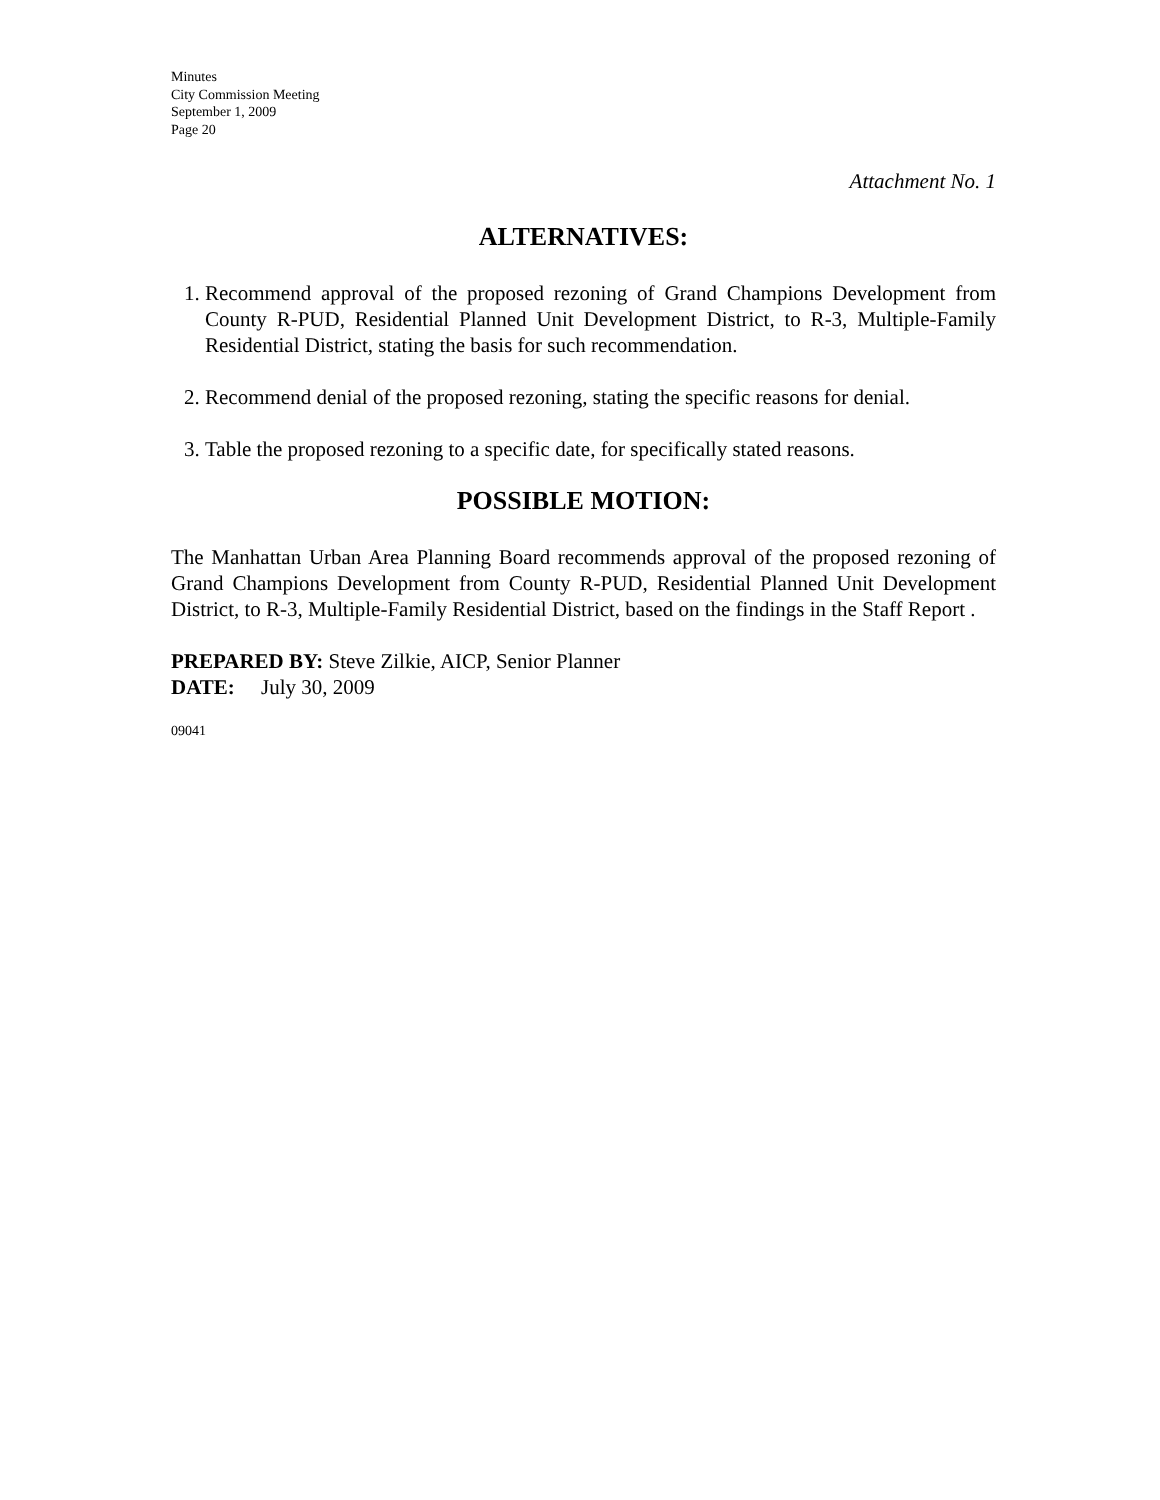Minutes
City Commission Meeting
September 1, 2009
Page 20
Attachment No. 1
ALTERNATIVES:
1. Recommend approval of the proposed rezoning of Grand Champions Development from County R-PUD, Residential Planned Unit Development District, to R-3, Multiple-Family Residential District, stating the basis for such recommendation.
2. Recommend denial of the proposed rezoning, stating the specific reasons for denial.
3. Table the proposed rezoning to a specific date, for specifically stated reasons.
POSSIBLE MOTION:
The Manhattan Urban Area Planning Board recommends approval of the proposed rezoning of Grand Champions Development from County R-PUD, Residential Planned Unit Development District, to R-3, Multiple-Family Residential District, based on the findings in the Staff Report .
PREPARED BY: Steve Zilkie, AICP, Senior Planner
DATE: July 30, 2009
09041